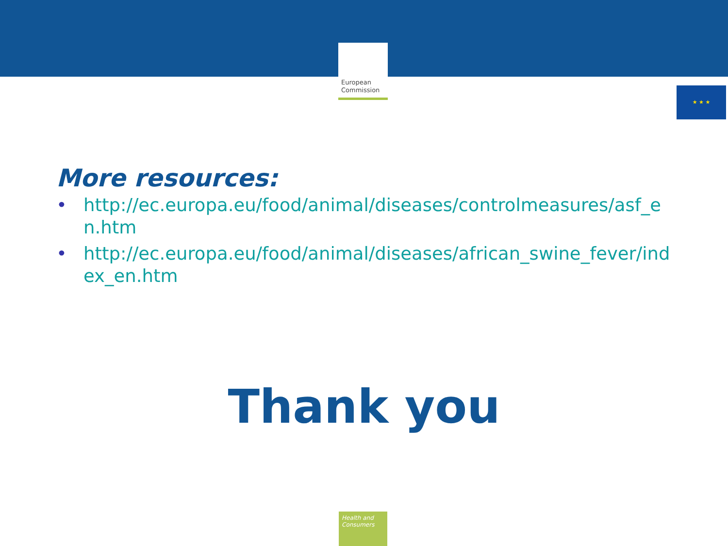★ ★ ★
European
Commission
More resources:
• http://ec.europa.eu/food/animal/diseases/controlmeasures/asf_en.htm
• http://ec.europa.eu/food/animal/diseases/african_swine_fever/index_en.htm
Thank you
Health and Consumers